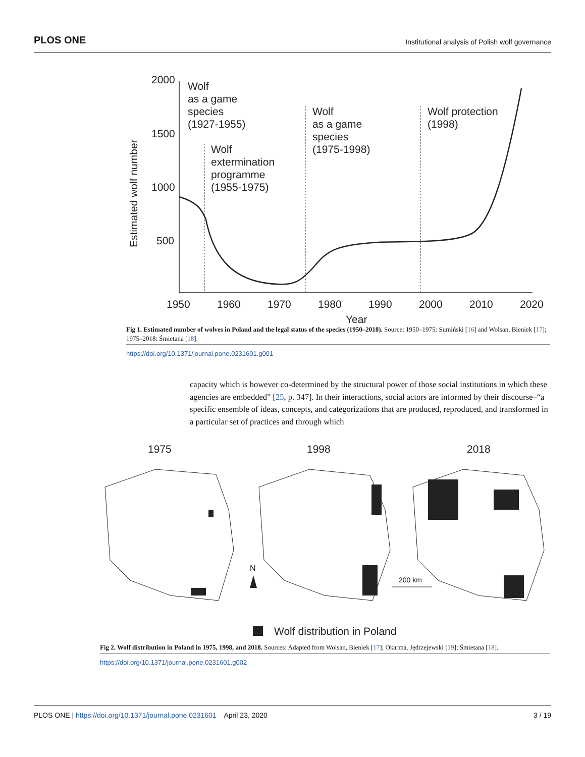PLOS ONE Institutional analysis of Polish wolf governance
2000
1500
1000
500
Estimated wolf number
1950
1960
1970
1980
1990
2000
2010
2020
Year
Wolf
as a game
species
(1927-1955)
Wolf
extermination
programme
(1955-1975)
Wolf
as a game
species
(1975-1998)
Wolf protection
(1998)
Fig 1. Estimated number of wolves in Poland and the legal status of the species (1950–2018). Source: 1950–1975: Sumiński [16] and Wolsan, Bieniek [17]; 1975–2018: Śmietana [18].
https://doi.org/10.1371/journal.pone.0231601.g001
capacity which is however co-determined by the structural power of those social institutions in which these agencies are embedded” [25, p. 347]. In their interactions, social actors are informed by their discourse–“a specific ensemble of ideas, concepts, and categorizations that are produced, reproduced, and transformed in a particular set of practices and through which
1975
1998
2018
N
200 km
Wolf distribution in Poland
Fig 2. Wolf distribution in Poland in 1975, 1998, and 2018. Sources: Adapted from Wolsan, Bieniek [17]; Okarma, Jędrzejewski [19]; Śmietana [18].
https://doi.org/10.1371/journal.pone.0231601.g002
PLOS ONE | https://doi.org/10.1371/journal.pone.0231601 April 23, 2020 3 / 19